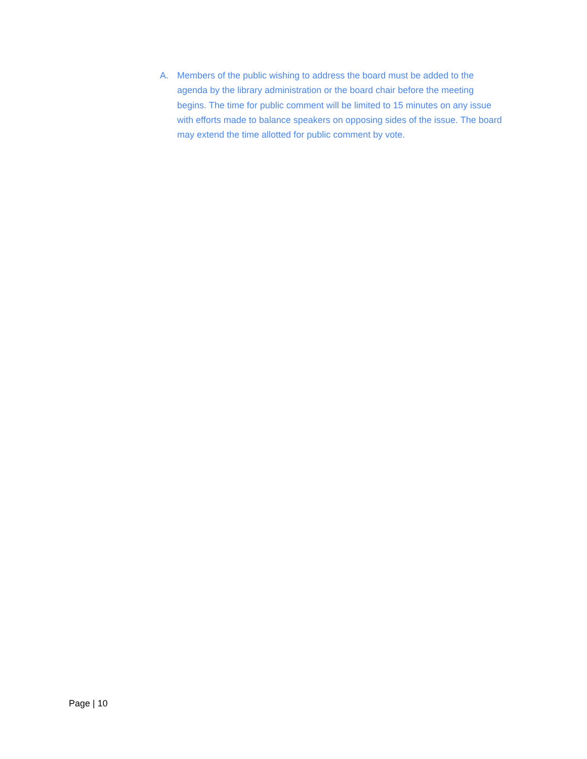A. Members of the public wishing to address the board must be added to the agenda by the library administration or the board chair before the meeting begins. The time for public comment will be limited to 15 minutes on any issue with efforts made to balance speakers on opposing sides of the issue. The board may extend the time allotted for public comment by vote.
Page | 10